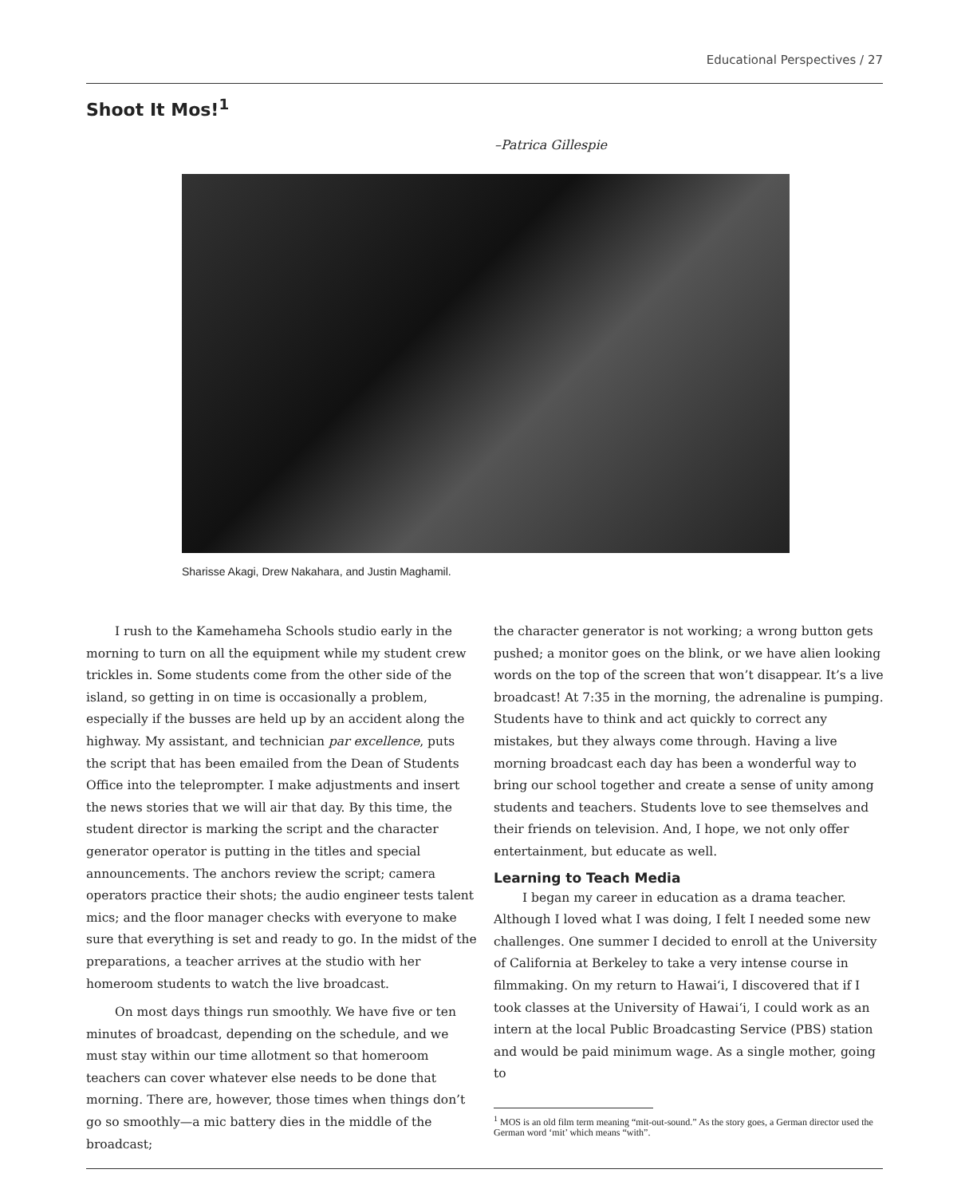Educational Perspectives / 27
Shoot It Mos!<sup>1</sup>
–Patrica Gillespie
Sharisse Akagi, Drew Nakahara, and Justin Maghamil.
I rush to the Kamehameha Schools studio early in the morning to turn on all the equipment while my student crew trickles in. Some students come from the other side of the island, so getting in on time is occasionally a problem, especially if the busses are held up by an accident along the highway. My assistant, and technician par excellence, puts the script that has been emailed from the Dean of Students Office into the teleprompter. I make adjustments and insert the news stories that we will air that day. By this time, the student director is marking the script and the character generator operator is putting in the titles and special announcements. The anchors review the script; camera operators practice their shots; the audio engineer tests talent mics; and the floor manager checks with everyone to make sure that everything is set and ready to go. In the midst of the preparations, a teacher arrives at the studio with her homeroom students to watch the live broadcast.
On most days things run smoothly. We have five or ten minutes of broadcast, depending on the schedule, and we must stay within our time allotment so that homeroom teachers can cover whatever else needs to be done that morning. There are, however, those times when things don’t go so smoothly—a mic battery dies in the middle of the broadcast;
the character generator is not working; a wrong button gets pushed; a monitor goes on the blink, or we have alien looking words on the top of the screen that won’t disappear. It’s a live broadcast! At 7:35 in the morning, the adrenaline is pumping. Students have to think and act quickly to correct any mistakes, but they always come through. Having a live morning broadcast each day has been a wonderful way to bring our school together and create a sense of unity among students and teachers. Students love to see themselves and their friends on television. And, I hope, we not only offer entertainment, but educate as well.
Learning to Teach Media
I began my career in education as a drama teacher. Although I loved what I was doing, I felt I needed some new challenges. One summer I decided to enroll at the University of California at Berkeley to take a very intense course in filmmaking. On my return to Hawai‘i, I discovered that if I took classes at the University of Hawai‘i, I could work as an intern at the local Public Broadcasting Service (PBS) station and would be paid minimum wage. As a single mother, going to
<sup>1</sup> MOS is an old film term meaning “mit-out-sound.” As the story goes, a German director used the German word ‘mit’ which means “with”.